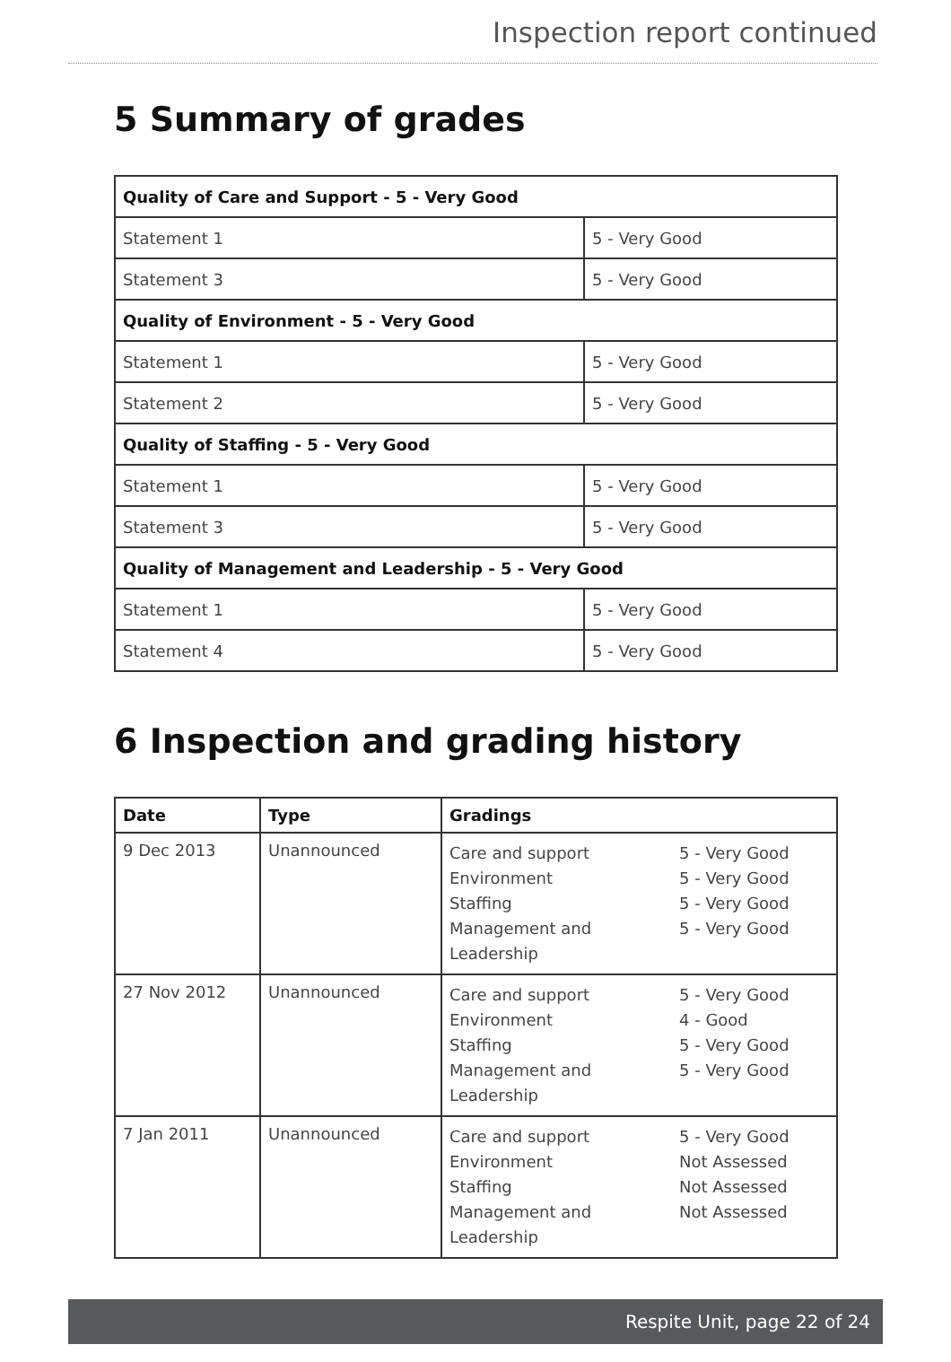Inspection report continued
5 Summary of grades
| Quality of Care and Support - 5 - Very Good | |
| --- | --- |
| Statement 1 | 5 - Very Good |
| Statement 3 | 5 - Very Good |
| Quality of Environment - 5 - Very Good | |
| Statement 1 | 5 - Very Good |
| Statement 2 | 5 - Very Good |
| Quality of Staffing - 5 - Very Good | |
| Statement 1 | 5 - Very Good |
| Statement 3 | 5 - Very Good |
| Quality of Management and Leadership - 5 - Very Good | |
| Statement 1 | 5 - Very Good |
| Statement 4 | 5 - Very Good |
6 Inspection and grading history
| Date | Type | Gradings |
| --- | --- | --- |
| 9 Dec 2013 | Unannounced | Care and support 5 - Very Good Environment 5 - Very Good Staffing 5 - Very Good Management and Leadership 5 - Very Good |
| 27 Nov 2012 | Unannounced | Care and support 5 - Very Good Environment 4 - Good Staffing 5 - Very Good Management and Leadership 5 - Very Good |
| 7 Jan 2011 | Unannounced | Care and support 5 - Very Good Environment Not Assessed Staffing Not Assessed Management and Leadership Not Assessed |
Respite Unit, page 22 of 24